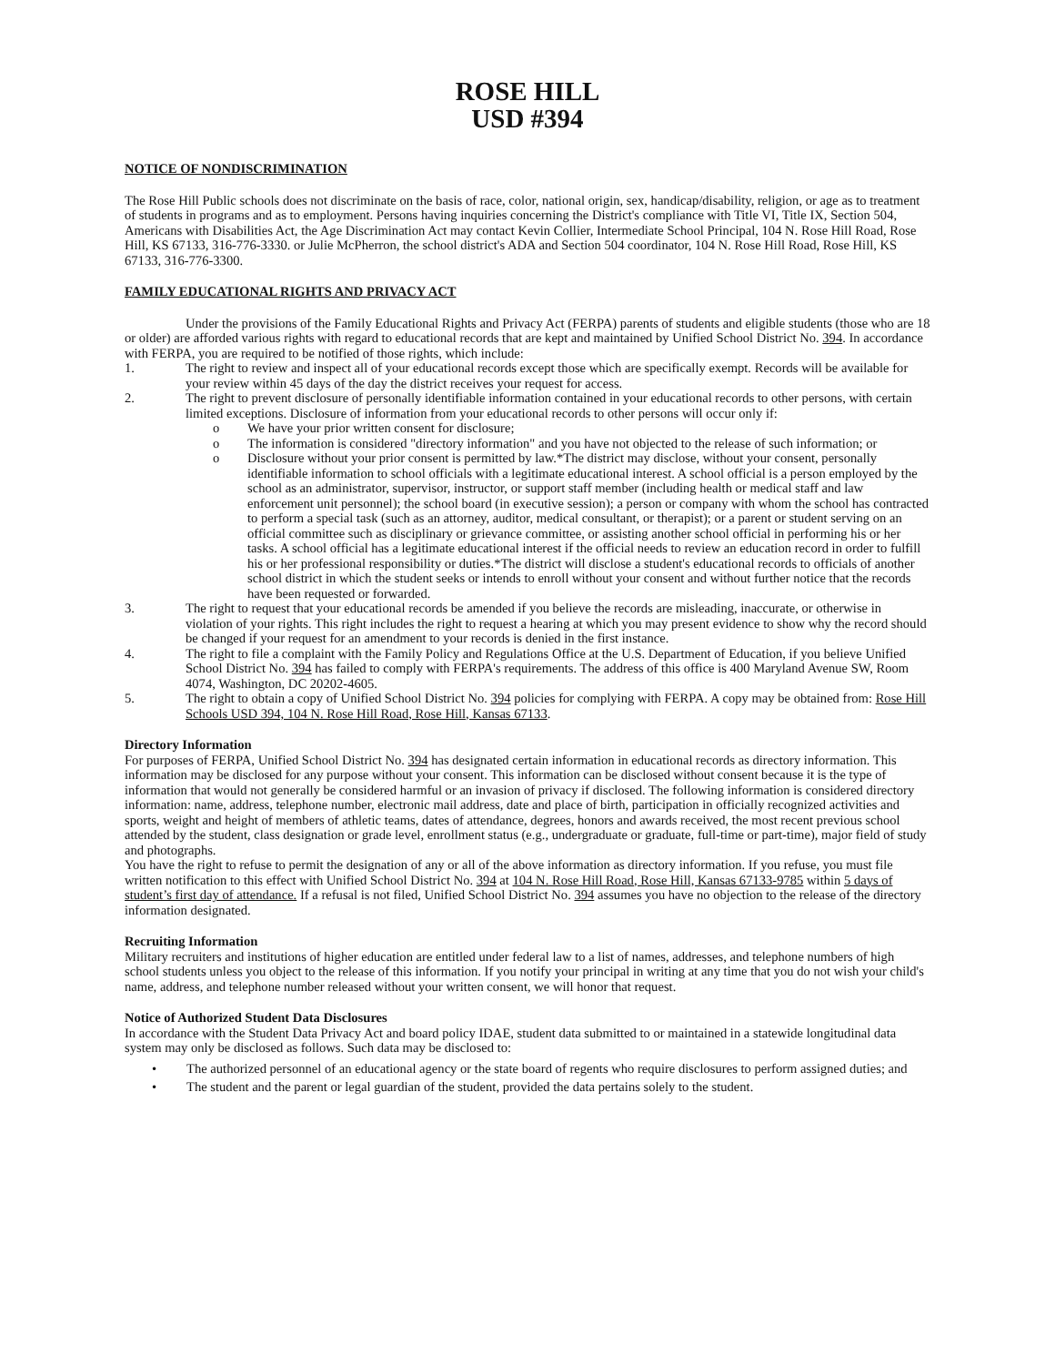ROSE HILL
USD #394
NOTICE OF NONDISCRIMINATION
The Rose Hill Public schools does not discriminate on the basis of race, color, national origin, sex, handicap/disability, religion, or age as to treatment of students in programs and as to employment. Persons having inquiries concerning the District's compliance with Title VI, Title IX, Section 504, Americans with Disabilities Act, the Age Discrimination Act may contact Kevin Collier, Intermediate School Principal, 104 N. Rose Hill Road, Rose Hill, KS 67133, 316-776-3330. or Julie McPherron, the school district's ADA and Section 504 coordinator, 104 N. Rose Hill Road, Rose Hill, KS 67133, 316-776-3300.
FAMILY EDUCATIONAL RIGHTS AND PRIVACY ACT
Under the provisions of the Family Educational Rights and Privacy Act (FERPA) parents of students and eligible students (those who are 18 or older) are afforded various rights with regard to educational records that are kept and maintained by Unified School District No. 394. In accordance with FERPA, you are required to be notified of those rights, which include:
1. The right to review and inspect all of your educational records except those which are specifically exempt. Records will be available for your review within 45 days of the day the district receives your request for access.
2. The right to prevent disclosure of personally identifiable information contained in your educational records to other persons, with certain limited exceptions. Disclosure of information from your educational records to other persons will occur only if:
o We have your prior written consent for disclosure;
o The information is considered "directory information" and you have not objected to the release of such information; or
o Disclosure without your prior consent is permitted by law.*The district may disclose, without your consent, personally identifiable information to school officials with a legitimate educational interest. A school official is a person employed by the school as an administrator, supervisor, instructor, or support staff member (including health or medical staff and law enforcement unit personnel); the school board (in executive session); a person or company with whom the school has contracted to perform a special task (such as an attorney, auditor, medical consultant, or therapist); or a parent or student serving on an official committee such as disciplinary or grievance committee, or assisting another school official in performing his or her tasks. A school official has a legitimate educational interest if the official needs to review an education record in order to fulfill his or her professional responsibility or duties.*The district will disclose a student's educational records to officials of another school district in which the student seeks or intends to enroll without your consent and without further notice that the records have been requested or forwarded.
3. The right to request that your educational records be amended if you believe the records are misleading, inaccurate, or otherwise in violation of your rights. This right includes the right to request a hearing at which you may present evidence to show why the record should be changed if your request for an amendment to your records is denied in the first instance.
4. The right to file a complaint with the Family Policy and Regulations Office at the U.S. Department of Education, if you believe Unified School District No. 394 has failed to comply with FERPA's requirements. The address of this office is 400 Maryland Avenue SW, Room 4074, Washington, DC 20202-4605.
5. The right to obtain a copy of Unified School District No. 394 policies for complying with FERPA. A copy may be obtained from: Rose Hill Schools USD 394, 104 N. Rose Hill Road, Rose Hill, Kansas 67133.
Directory Information
For purposes of FERPA, Unified School District No. 394 has designated certain information in educational records as directory information. This information may be disclosed for any purpose without your consent. This information can be disclosed without consent because it is the type of information that would not generally be considered harmful or an invasion of privacy if disclosed. The following information is considered directory information: name, address, telephone number, electronic mail address, date and place of birth, participation in officially recognized activities and sports, weight and height of members of athletic teams, dates of attendance, degrees, honors and awards received, the most recent previous school attended by the student, class designation or grade level, enrollment status (e.g., undergraduate or graduate, full-time or part-time), major field of study and photographs.
You have the right to refuse to permit the designation of any or all of the above information as directory information. If you refuse, you must file written notification to this effect with Unified School District No. 394 at 104 N. Rose Hill Road, Rose Hill, Kansas 67133-9785 within 5 days of student’s first day of attendance. If a refusal is not filed, Unified School District No. 394 assumes you have no objection to the release of the directory information designated.
Recruiting Information
Military recruiters and institutions of higher education are entitled under federal law to a list of names, addresses, and telephone numbers of high school students unless you object to the release of this information. If you notify your principal in writing at any time that you do not wish your child's name, address, and telephone number released without your written consent, we will honor that request.
Notice of Authorized Student Data Disclosures
In accordance with the Student Data Privacy Act and board policy IDAE, student data submitted to or maintained in a statewide longitudinal data system may only be disclosed as follows. Such data may be disclosed to:
• The authorized personnel of an educational agency or the state board of regents who require disclosures to perform assigned duties; and
• The student and the parent or legal guardian of the student, provided the data pertains solely to the student.